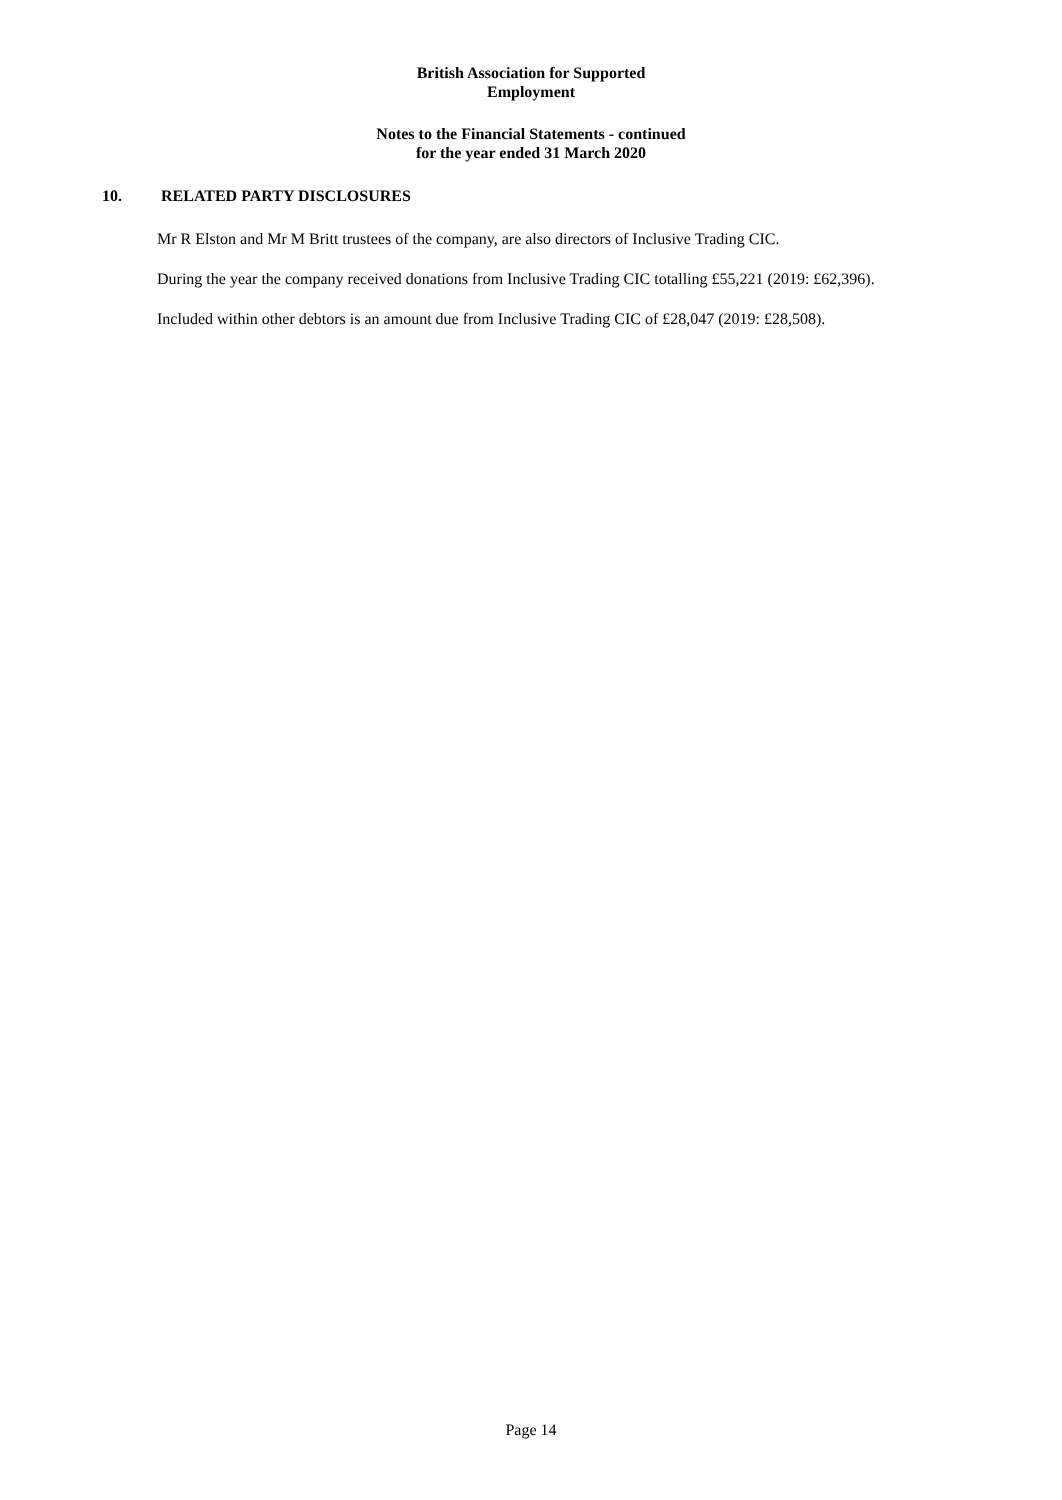British Association for Supported
Employment
Notes to the Financial Statements - continued
for the year ended 31 March 2020
10. RELATED PARTY DISCLOSURES
Mr R Elston and Mr M Britt trustees of the company, are also directors of Inclusive Trading CIC.
During the year the company received donations from Inclusive Trading CIC totalling £55,221 (2019: £62,396).
Included within other debtors is an amount due from Inclusive Trading CIC of £28,047 (2019: £28,508).
Page 14